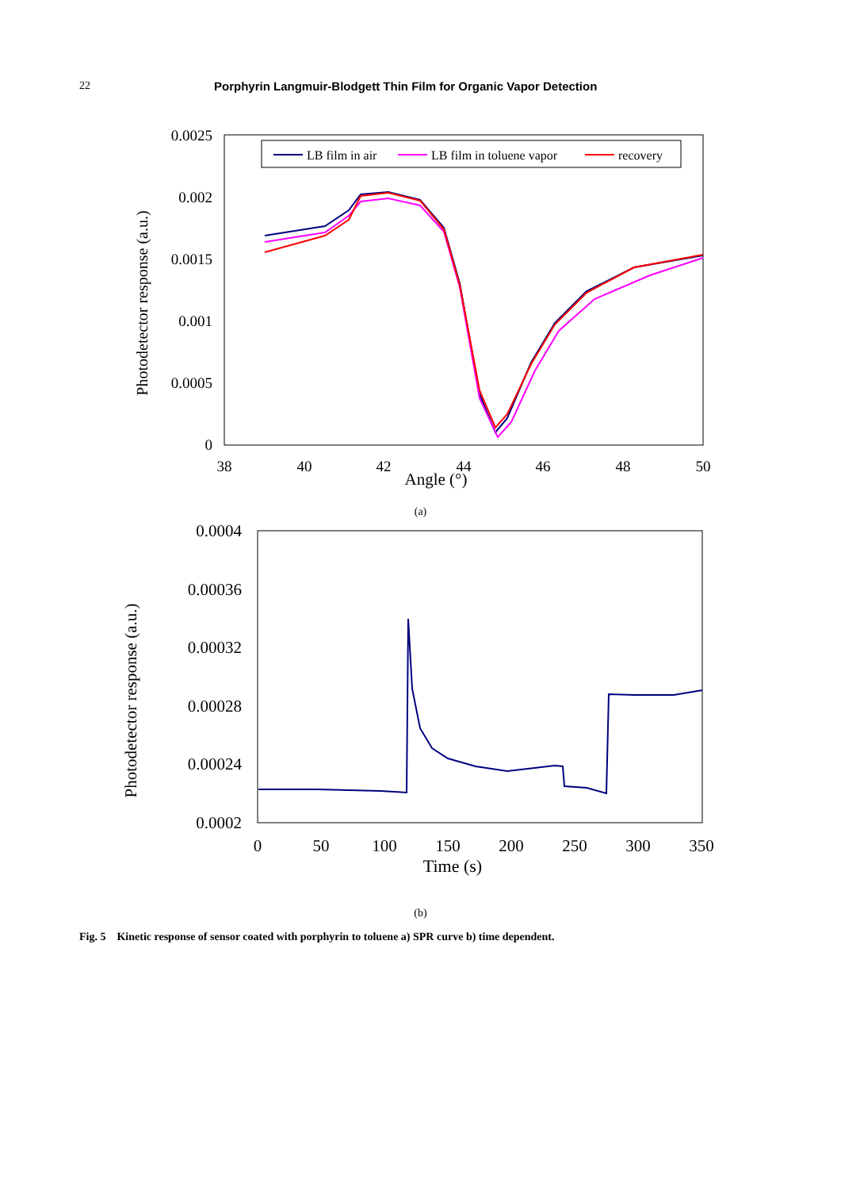22 Porphyrin Langmuir-Blodgett Thin Film for Organic Vapor Detection
0.0025
0.002
0.0015
0.001
0.0005
0
38
40
42
44
46
48
50
Angle (°)
Photodetector response (a.u.)
LB film in air
LB film in toluene vapor
recovery
(a)
0.0004
0.00036
0.00032
0.00028
0.00024
0.0002
0
50
100
150
200
250
300
350
Time (s)
Photodetector response (a.u.)
(b)
Fig. 5 Kinetic response of sensor coated with porphyrin to toluene a) SPR curve b) time dependent.